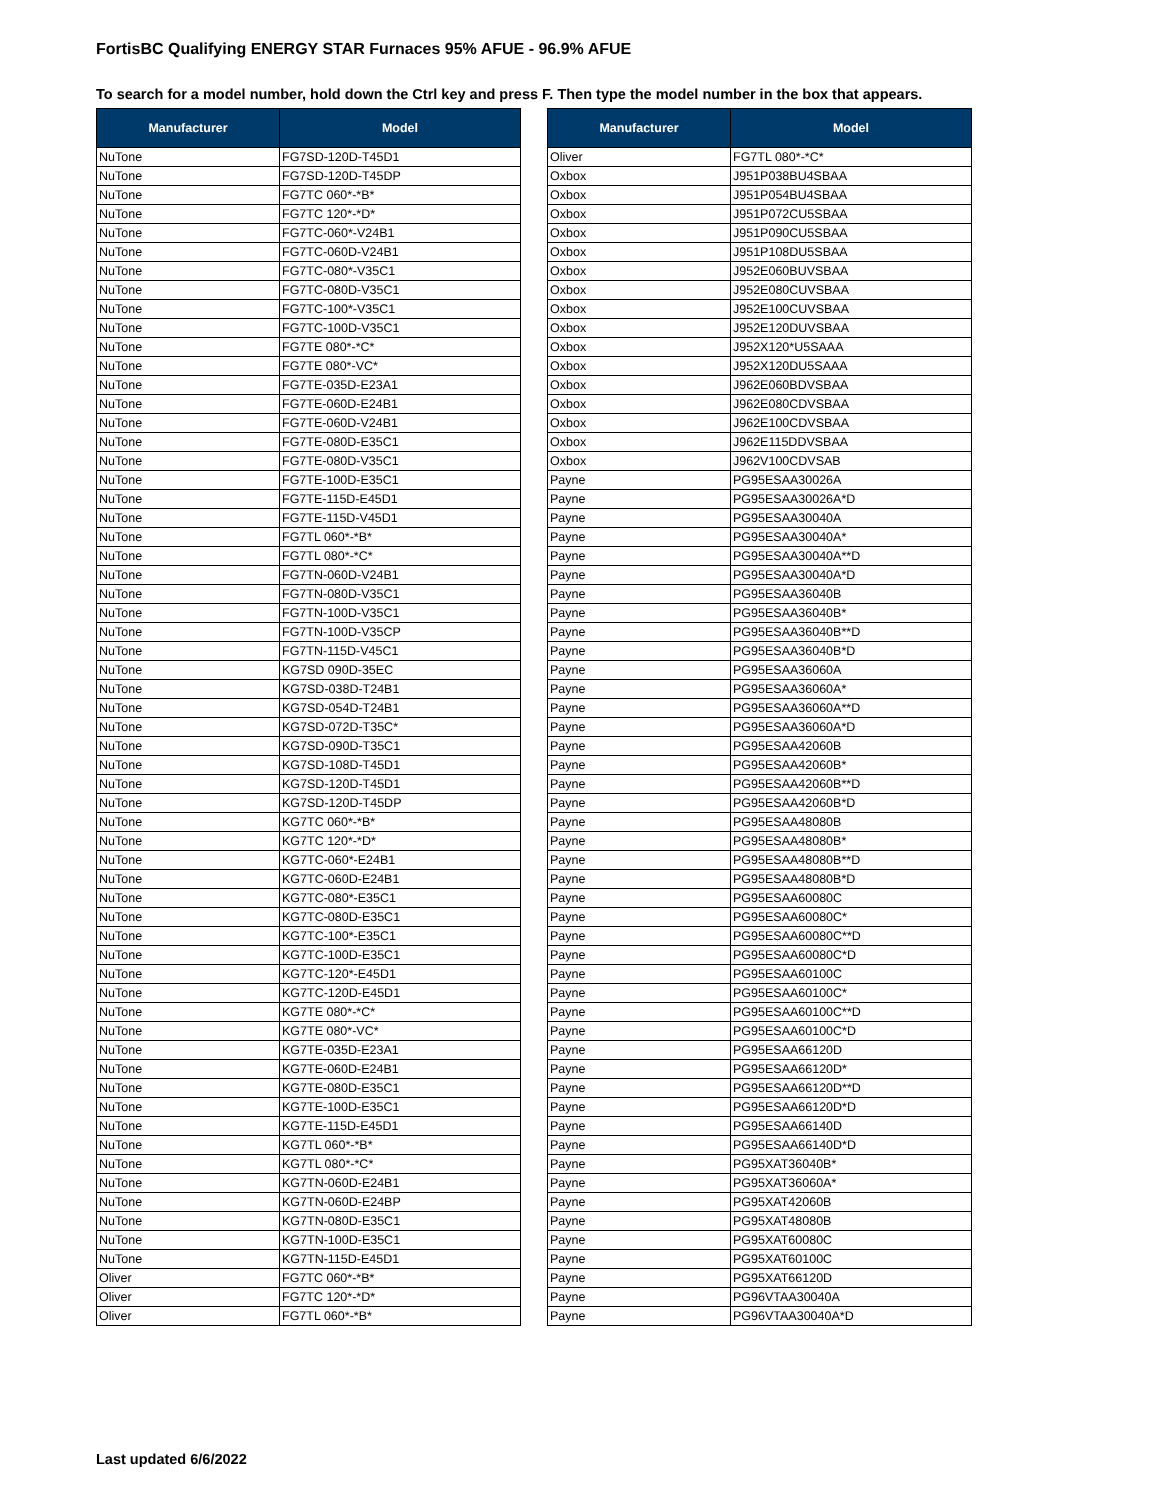FortisBC Qualifying ENERGY STAR Furnaces 95% AFUE - 96.9% AFUE
To search for a model number, hold down the Ctrl key and press F. Then type the model number in the box that appears.
| Manufacturer | Model |
| --- | --- |
| NuTone | FG7SD-120D-T45D1 |
| NuTone | FG7SD-120D-T45DP |
| NuTone | FG7TC 060*-*B* |
| NuTone | FG7TC 120*-*D* |
| NuTone | FG7TC-060*-V24B1 |
| NuTone | FG7TC-060D-V24B1 |
| NuTone | FG7TC-080*-V35C1 |
| NuTone | FG7TC-080D-V35C1 |
| NuTone | FG7TC-100*-V35C1 |
| NuTone | FG7TC-100D-V35C1 |
| NuTone | FG7TE 080*-*C* |
| NuTone | FG7TE 080*-VC* |
| NuTone | FG7TE-035D-E23A1 |
| NuTone | FG7TE-060D-E24B1 |
| NuTone | FG7TE-060D-V24B1 |
| NuTone | FG7TE-080D-E35C1 |
| NuTone | FG7TE-080D-V35C1 |
| NuTone | FG7TE-100D-E35C1 |
| NuTone | FG7TE-115D-E45D1 |
| NuTone | FG7TE-115D-V45D1 |
| NuTone | FG7TL 060*-*B* |
| NuTone | FG7TL 080*-*C* |
| NuTone | FG7TN-060D-V24B1 |
| NuTone | FG7TN-080D-V35C1 |
| NuTone | FG7TN-100D-V35C1 |
| NuTone | FG7TN-100D-V35CP |
| NuTone | FG7TN-115D-V45C1 |
| NuTone | KG7SD 090D-35EC |
| NuTone | KG7SD-038D-T24B1 |
| NuTone | KG7SD-054D-T24B1 |
| NuTone | KG7SD-072D-T35C* |
| NuTone | KG7SD-090D-T35C1 |
| NuTone | KG7SD-108D-T45D1 |
| NuTone | KG7SD-120D-T45D1 |
| NuTone | KG7SD-120D-T45DP |
| NuTone | KG7TC 060*-*B* |
| NuTone | KG7TC 120*-*D* |
| NuTone | KG7TC-060*-E24B1 |
| NuTone | KG7TC-060D-E24B1 |
| NuTone | KG7TC-080*-E35C1 |
| NuTone | KG7TC-080D-E35C1 |
| NuTone | KG7TC-100*-E35C1 |
| NuTone | KG7TC-100D-E35C1 |
| NuTone | KG7TC-120*-E45D1 |
| NuTone | KG7TC-120D-E45D1 |
| NuTone | KG7TE 080*-*C* |
| NuTone | KG7TE 080*-VC* |
| NuTone | KG7TE-035D-E23A1 |
| NuTone | KG7TE-060D-E24B1 |
| NuTone | KG7TE-080D-E35C1 |
| NuTone | KG7TE-100D-E35C1 |
| NuTone | KG7TE-115D-E45D1 |
| NuTone | KG7TL 060*-*B* |
| NuTone | KG7TL 080*-*C* |
| NuTone | KG7TN-060D-E24B1 |
| NuTone | KG7TN-060D-E24BP |
| NuTone | KG7TN-080D-E35C1 |
| NuTone | KG7TN-100D-E35C1 |
| NuTone | KG7TN-115D-E45D1 |
| Oliver | FG7TC 060*-*B* |
| Oliver | FG7TC 120*-*D* |
| Oliver | FG7TL 060*-*B* |
| Manufacturer | Model |
| --- | --- |
| Oliver | FG7TL 080*-*C* |
| Oxbox | J951P038BU4SBAA |
| Oxbox | J951P054BU4SBAA |
| Oxbox | J951P072CU5SBAA |
| Oxbox | J951P090CU5SBAA |
| Oxbox | J951P108DU5SBAA |
| Oxbox | J952E060BUVSBAA |
| Oxbox | J952E080CUVSBAA |
| Oxbox | J952E100CUVSBAA |
| Oxbox | J952E120DUVSBAA |
| Oxbox | J952X120*U5SAAA |
| Oxbox | J952X120DU5SAAA |
| Oxbox | J962E060BDVSBAA |
| Oxbox | J962E080CDVSBAA |
| Oxbox | J962E100CDVSBAA |
| Oxbox | J962E115DDVSBAA |
| Oxbox | J962V100CDVSAB |
| Payne | PG95ESAA30026A |
| Payne | PG95ESAA30026A*D |
| Payne | PG95ESAA30040A |
| Payne | PG95ESAA30040A* |
| Payne | PG95ESAA30040A**D |
| Payne | PG95ESAA30040A*D |
| Payne | PG95ESAA36040B |
| Payne | PG95ESAA36040B* |
| Payne | PG95ESAA36040B**D |
| Payne | PG95ESAA36040B*D |
| Payne | PG95ESAA36060A |
| Payne | PG95ESAA36060A* |
| Payne | PG95ESAA36060A**D |
| Payne | PG95ESAA36060A*D |
| Payne | PG95ESAA42060B |
| Payne | PG95ESAA42060B* |
| Payne | PG95ESAA42060B**D |
| Payne | PG95ESAA42060B*D |
| Payne | PG95ESAA48080B |
| Payne | PG95ESAA48080B* |
| Payne | PG95ESAA48080B**D |
| Payne | PG95ESAA48080B*D |
| Payne | PG95ESAA60080C |
| Payne | PG95ESAA60080C* |
| Payne | PG95ESAA60080C**D |
| Payne | PG95ESAA60080C*D |
| Payne | PG95ESAA60100C |
| Payne | PG95ESAA60100C* |
| Payne | PG95ESAA60100C**D |
| Payne | PG95ESAA60100C*D |
| Payne | PG95ESAA66120D |
| Payne | PG95ESAA66120D* |
| Payne | PG95ESAA66120D**D |
| Payne | PG95ESAA66120D*D |
| Payne | PG95ESAA66140D |
| Payne | PG95ESAA66140D*D |
| Payne | PG95XAT36040B* |
| Payne | PG95XAT36060A* |
| Payne | PG95XAT42060B |
| Payne | PG95XAT48080B |
| Payne | PG95XAT60080C |
| Payne | PG95XAT60100C |
| Payne | PG95XAT66120D |
| Payne | PG96VTAA30040A |
| Payne | PG96VTAA30040A*D |
Last updated 6/6/2022